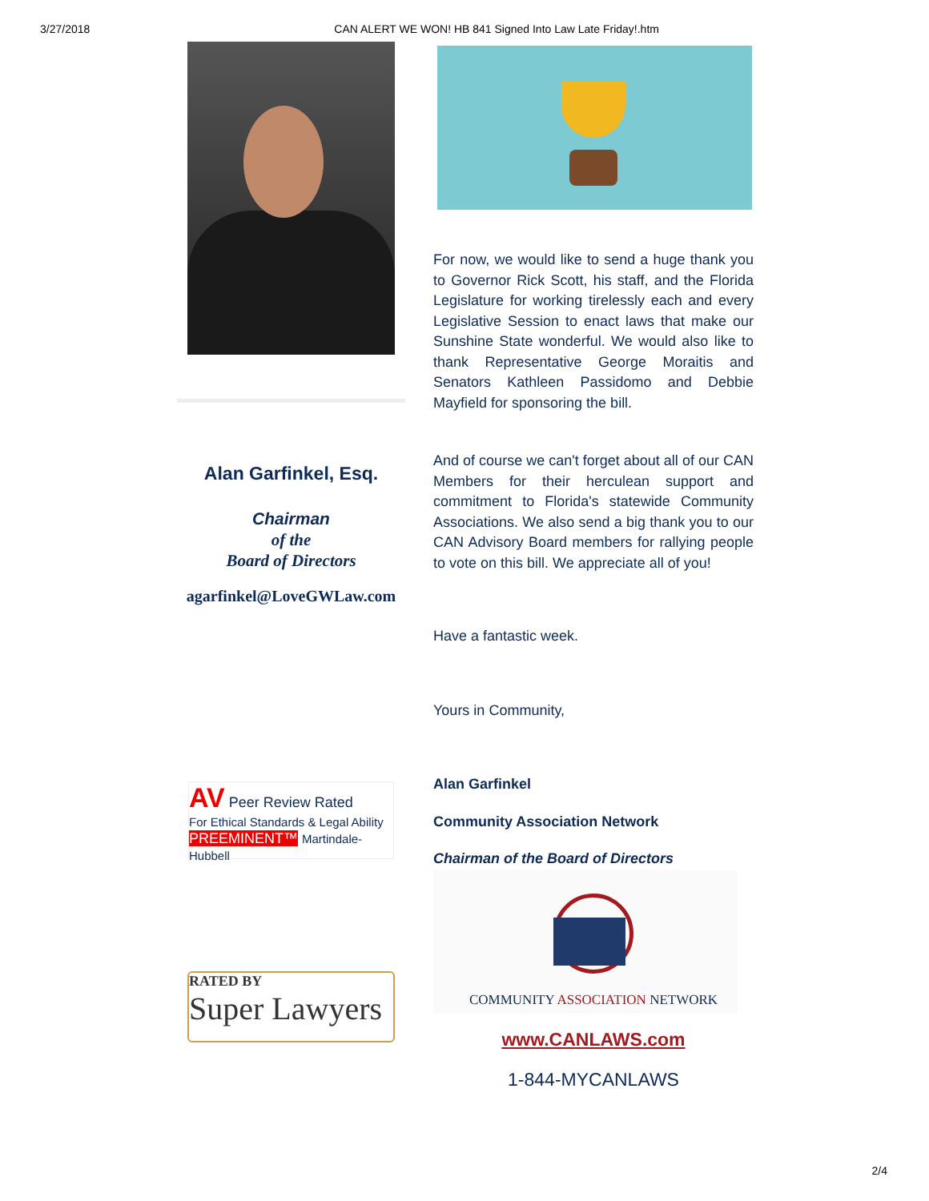3/27/2018 CAN ALERT WE WON! HB 841 Signed Into Law Late Friday!.htm
Alan Garfinkel, Esq.
Chairman
of the
Board of Directors
agarfinkel@LoveGWLaw.com
AV Peer Review Rated
For Ethical Standards & Legal Ability
PREEMINENT™ Martindale-Hubbell
RATED BY
Super Lawyers
For now, we would like to send a huge thank you to Governor Rick Scott, his staff, and the Florida Legislature for working tirelessly each and every Legislative Session to enact laws that make our Sunshine State wonderful. We would also like to thank Representative George Moraitis and Senators Kathleen Passidomo and Debbie Mayfield for sponsoring the bill.
And of course we can't forget about all of our CAN Members for their herculean support and commitment to Florida's statewide Community Associations. We also send a big thank you to our CAN Advisory Board members for rallying people to vote on this bill. We appreciate all of you!
Have a fantastic week.
Yours in Community,
Alan Garfinkel
Community Association Network
Chairman of the Board of Directors
COMMUNITY ASSOCIATION NETWORK
www.CANLAWS.com
1-844-MYCANLAWS
2/4